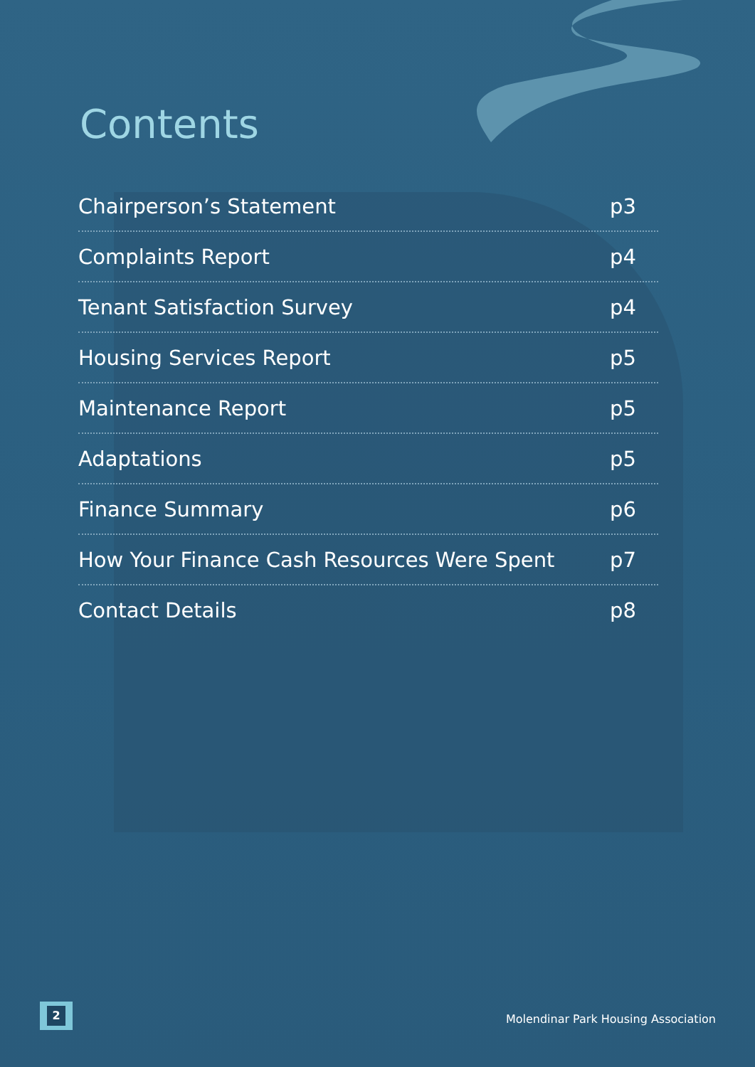Contents
Chairperson’s Statement p3
Complaints Report p4
Tenant Satisfaction Survey p4
Housing Services Report p5
Maintenance Report p5
Adaptations p5
Finance Summary p6
How Your Finance Cash Resources Were Spent p7
Contact Details p8
2
Molendinar Park Housing Association